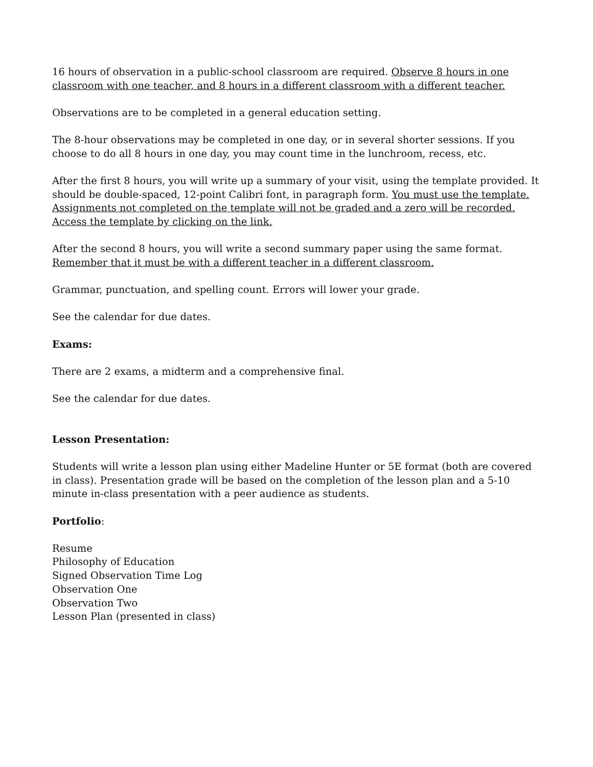16 hours of observation in a public-school classroom are required. Observe 8 hours in one classroom with one teacher, and 8 hours in a different classroom with a different teacher.
Observations are to be completed in a general education setting.
The 8-hour observations may be completed in one day, or in several shorter sessions. If you choose to do all 8 hours in one day, you may count time in the lunchroom, recess, etc.
After the first 8 hours, you will write up a summary of your visit, using the template provided. It should be double-spaced, 12-point Calibri font, in paragraph form. You must use the template. Assignments not completed on the template will not be graded and a zero will be recorded. Access the template by clicking on the link.
After the second 8 hours, you will write a second summary paper using the same format. Remember that it must be with a different teacher in a different classroom.
Grammar, punctuation, and spelling count. Errors will lower your grade.
See the calendar for due dates.
Exams:
There are 2 exams, a midterm and a comprehensive final.
See the calendar for due dates.
Lesson Presentation:
Students will write a lesson plan using either Madeline Hunter or 5E format (both are covered in class). Presentation grade will be based on the completion of the lesson plan and a 5-10 minute in-class presentation with a peer audience as students.
Portfolio:
Resume
Philosophy of Education
Signed Observation Time Log
Observation One
Observation Two
Lesson Plan (presented in class)